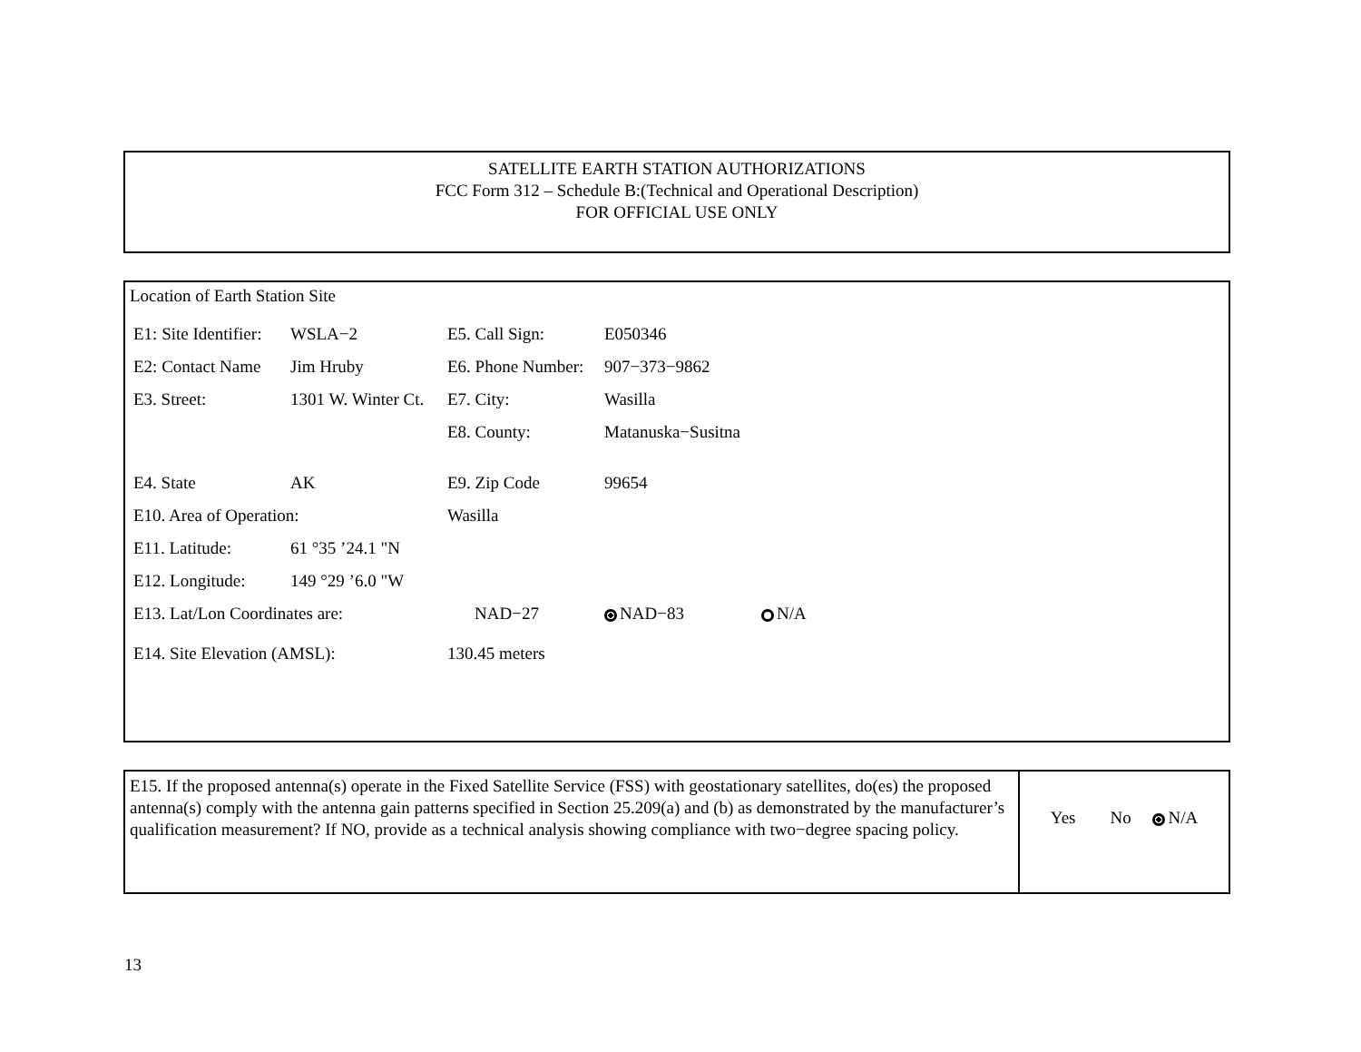SATELLITE EARTH STATION AUTHORIZATIONS
FCC Form 312 – Schedule B:(Technical and Operational Description)
FOR OFFICIAL USE ONLY
Location of Earth Station Site
| E1: Site Identifier: | WSLA−2 | E5. Call Sign: | E050346 | |
| E2: Contact Name | Jim Hruby | E6. Phone Number: | 907−373−9862 | |
| E3. Street: | 1301 W. Winter Ct. | E7. City: | Wasilla | |
| | | E8. County: | Matanuska−Susitna | |
| E4. State | AK | E9. Zip Code | 99654 | |
| E10. Area of Operation: | | Wasilla | | |
| E11. Latitude: | 61 °35 ’24.1 "N | | | |
| E12. Longitude: | 149 °29 ’6.0 "W | | | |
| E13. Lat/Lon Coordinates are: | | NAD−27 | NAD−83 | N/A |
| E14. Site Elevation (AMSL): | | 130.45 meters | | |
E15. If the proposed antenna(s) operate in the Fixed Satellite Service (FSS) with geostationary satellites, do(es) the proposed antenna(s) comply with the antenna gain patterns specified in Section 25.209(a) and (b) as demonstrated by the manufacturer’s qualification measurement? If NO, provide as a technical analysis showing compliance with two−degree spacing policy.
Yes No N/A
13